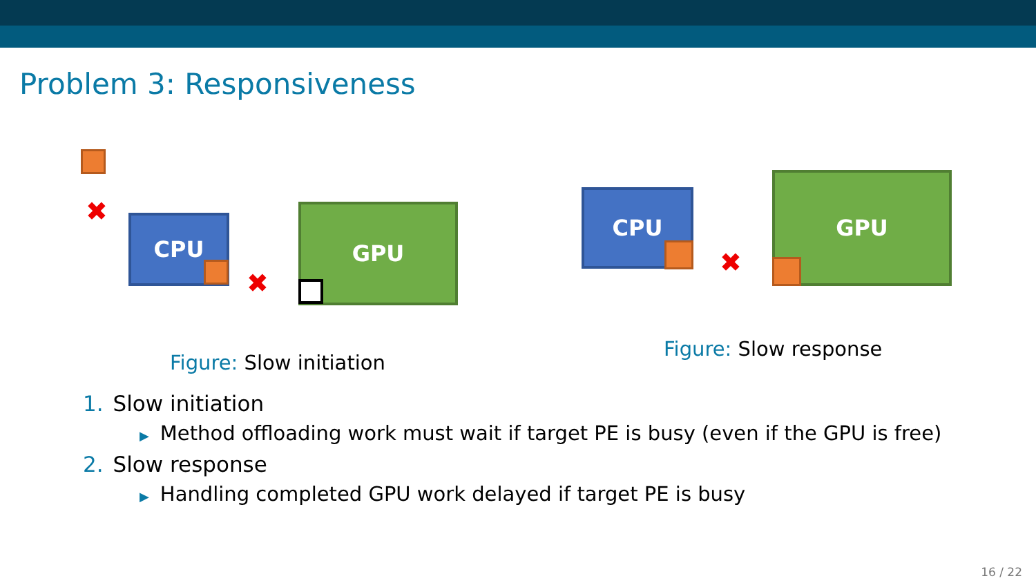Problem 3: Responsiveness
✖ CPU
✖
GPU
Figure: Slow initiation
CPU
✖
GPU
Figure: Slow response
1. Slow initiation
▶ Method offloading work must wait if target PE is busy (even if the GPU is free)
2. Slow response
▶ Handling completed GPU work delayed if target PE is busy
16 / 22